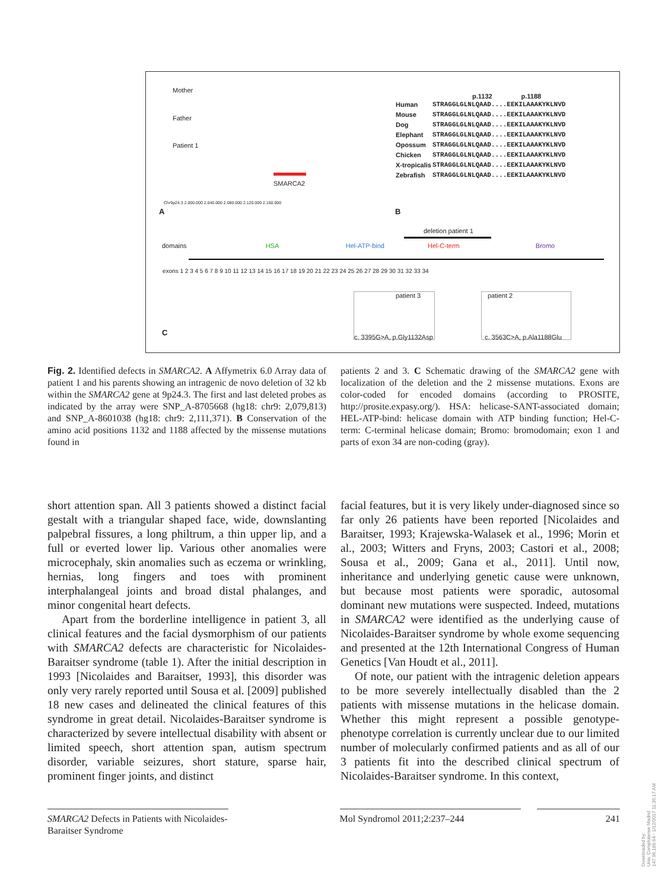Mother
Father
Patient 1
SMARCA2
Chr9p24.3 2.000.000 2.040.000 2.080.000 2.120.000 2.160.000
A
p.1132 p.1188
| Human | STRAGGLGLNLQAAD....EEKILAAAKYKLNVD |
| Mouse | STRAGGLGLNLQAAD....EEKILAAAKYKLNVD |
| Dog | STRAGGLGLNLQAAD....EEKILAAAKYKLNVD |
| Elephant | STRAGGLGLNLQAAD....EEKILAAAKYKLNVD |
| Opossum | STRAGGLGLNLQAAD....EEKILAAAKYKLNVD |
| Chicken | STRAGGLGLNLQAAD....EEKILAAAKYKLNVD |
| X-tropicalis | STRAGGLGLNLQAAD....EEKILAAAKYKLNVD |
| Zebrafish | STRAGGLGLNLQAAD....EEKILAAAKYKLNVD |
B
deletion patient 1
domains HSA Hel-ATP-bind Hel-C-term Bromo
exons 1 2 3 4 5 6 7 8 9 10 11 12 13 14 15 16 17 18 19 20 21 22 23 24 25 26 27 28 29 30 31 32 33 34
patient 3
c. 3395G>A, p.Gly1132Asp
patient 2
c. 3563C>A, p.Ala1188Glu
C
Fig. 2. Identified defects in SMARCA2. A Affymetrix 6.0 Array data of patient 1 and his parents showing an intragenic de novo deletion of 32 kb within the SMARCA2 gene at 9p24.3. The first and last deleted probes as indicated by the array were SNP_A-8705668 (hg18: chr9: 2,079,813) and SNP_A-8601038 (hg18: chr9: 2,111,371). B Conservation of the amino acid positions 1132 and 1188 affected by the missense mutations found in
patients 2 and 3. C Schematic drawing of the SMARCA2 gene with localization of the deletion and the 2 missense mutations. Exons are color-coded for encoded domains (according to PROSITE, http://prosite.expasy.org/). HSA: helicase-SANT-associated domain; HEL-ATP-bind: helicase domain with ATP binding function; Hel-C-term: C-terminal helicase domain; Bromo: bromodomain; exon 1 and parts of exon 34 are non-coding (gray).
short attention span. All 3 patients showed a distinct facial gestalt with a triangular shaped face, wide, downslanting palpebral fissures, a long philtrum, a thin upper lip, and a full or everted lower lip. Various other anomalies were microcephaly, skin anomalies such as eczema or wrinkling, hernias, long fingers and toes with prominent interphalangeal joints and broad distal phalanges, and minor congenital heart defects.
Apart from the borderline intelligence in patient 3, all clinical features and the facial dysmorphism of our patients with SMARCA2 defects are characteristic for Nicolaides-Baraitser syndrome (table 1). After the initial description in 1993 [Nicolaides and Baraitser, 1993], this disorder was only very rarely reported until Sousa et al. [2009] published 18 new cases and delineated the clinical features of this syndrome in great detail. Nicolaides-Baraitser syndrome is characterized by severe intellectual disability with absent or limited speech, short attention span, autism spectrum disorder, variable seizures, short stature, sparse hair, prominent finger joints, and distinct
facial features, but it is very likely under-diagnosed since so far only 26 patients have been reported [Nicolaides and Baraitser, 1993; Krajewska-Walasek et al., 1996; Morin et al., 2003; Witters and Fryns, 2003; Castori et al., 2008; Sousa et al., 2009; Gana et al., 2011]. Until now, inheritance and underlying genetic cause were unknown, but because most patients were sporadic, autosomal dominant new mutations were suspected. Indeed, mutations in SMARCA2 were identified as the underlying cause of Nicolaides-Baraitser syndrome by whole exome sequencing and presented at the 12th International Congress of Human Genetics [Van Houdt et al., 2011].
Of note, our patient with the intragenic deletion appears to be more severely intellectually disabled than the 2 patients with missense mutations in the helicase domain. Whether this might represent a possible genotype-phenotype correlation is currently unclear due to our limited number of molecularly confirmed patients and as all of our 3 patients fit into the described clinical spectrum of Nicolaides-Baraitser syndrome. In this context,
SMARCA2 Defects in Patients with Nicolaides-Baraitser Syndrome
Mol Syndromol 2011;2:237–244 241
Downloaded by:
Univ. Complutense Madrid
147.96.189.64 - 1/12/2017 11:36:17 AM